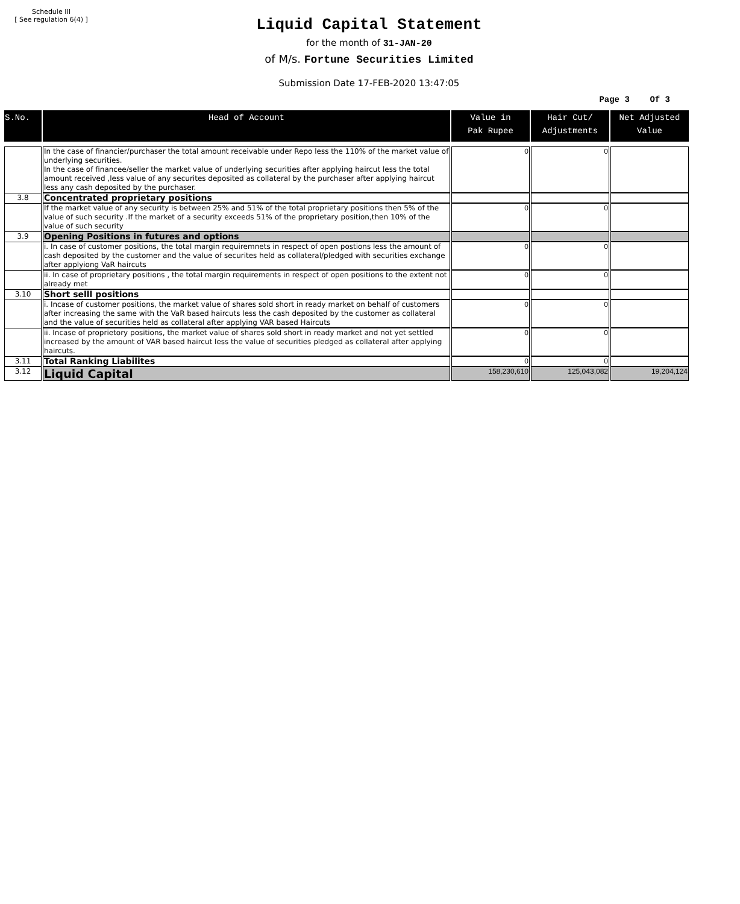Schedule III
[ See regulation 6(4) ]
Liquid Capital Statement
for the month of 31-JAN-20
of M/s. Fortune Securities Limited
Submission Date 17-FEB-2020 13:47:05
Page 3 Of 3
| S.No. | Head of Account | Value in Pak Rupee | Hair Cut/ Adjustments | Net Adjusted Value |
| --- | --- | --- | --- | --- |
| | In the case of financier/purchaser the total amount receivable under Repo less the 110% of the market value of underlying securities. In the case of financee/seller the market value of underlying securities after applying haircut less the total amount received ,less value of any securites deposited as collateral by the purchaser after applying haircut less any cash deposited by the purchaser. | 0 | 0 | |
| 3.8 | Concentrated proprietary positions | | | |
| | If the market value of any security is between 25% and 51% of the total proprietary positions then 5% of the value of such security .If the market of a security exceeds 51% of the proprietary position,then 10% of the value of such security | 0 | 0 | |
| 3.9 | Opening Positions in futures and options | | | |
| | i. In case of customer positions, the total margin requiremnets in respect of open postions less the amount of cash deposited by the customer and the value of securites held as collateral/pledged with securities exchange after applyiong VaR haircuts | 0 | 0 | |
| | ii. In case of proprietary positions , the total margin requirements in respect of open positions to the extent not already met | 0 | 0 | |
| 3.10 | Short selll positions | | | |
| | i. Incase of customer positions, the market value of shares sold short in ready market on behalf of customers after increasing the same with the VaR based haircuts less the cash deposited by the customer as collateral and the value of securities held as collateral after applying VAR based Haircuts | 0 | 0 | |
| | ii. Incase of proprietory positions, the market value of shares sold short in ready market and not yet settled increased by the amount of VAR based haircut less the value of securities pledged as collateral after applying haircuts. | 0 | 0 | |
| 3.11 | Total Ranking Liabilites | 0 | 0 | |
| 3.12 | Liquid Capital | 158,230,610 | 125,043,082 | 19,204,124 |